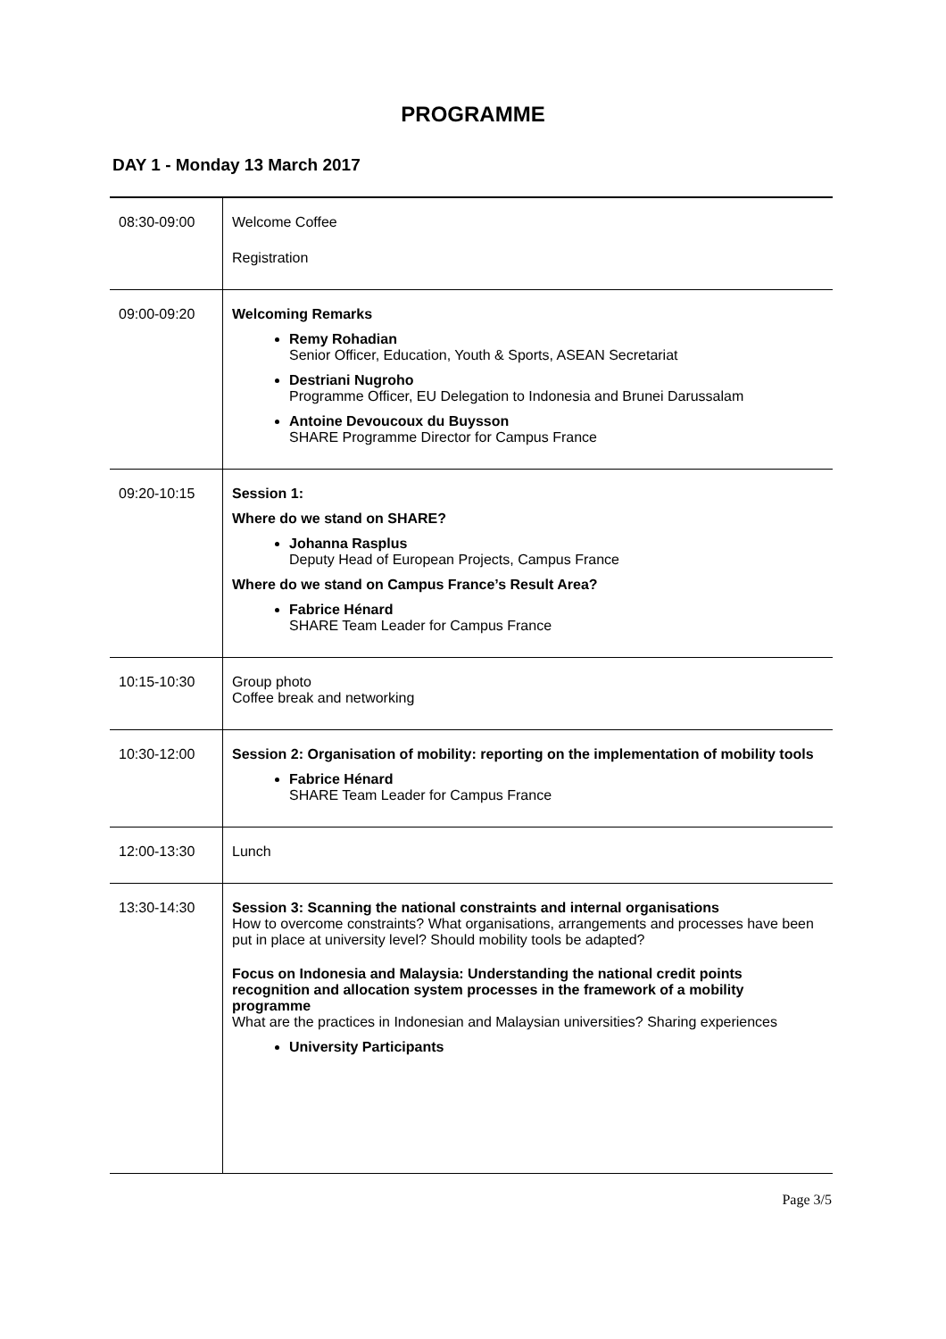PROGRAMME
DAY 1 - Monday 13 March 2017
| 08:30-09:00 | Welcome Coffee Registration |
| 09:00-09:20 | Welcoming Remarks Remy Rohadian Senior Officer, Education, Youth & Sports, ASEAN Secretariat Destriani Nugroho Programme Officer, EU Delegation to Indonesia and Brunei Darussalam Antoine Devoucoux du Buysson SHARE Programme Director for Campus France |
| 09:20-10:15 | Session 1: Where do we stand on SHARE? Johanna Rasplus Deputy Head of European Projects, Campus France Where do we stand on Campus France’s Result Area? Fabrice Hénard SHARE Team Leader for Campus France |
| 10:15-10:30 | Group photo Coffee break and networking |
| 10:30-12:00 | Session 2: Organisation of mobility: reporting on the implementation of mobility tools Fabrice Hénard SHARE Team Leader for Campus France |
| 12:00-13:30 | Lunch |
| 13:30-14:30 | Session 3: Scanning the national constraints and internal organisations How to overcome constraints? What organisations, arrangements and processes have been put in place at university level? Should mobility tools be adapted? Focus on Indonesia and Malaysia: Understanding the national credit points recognition and allocation system processes in the framework of a mobility programme What are the practices in Indonesian and Malaysian universities? Sharing experiences University Participants |
Page 3/5